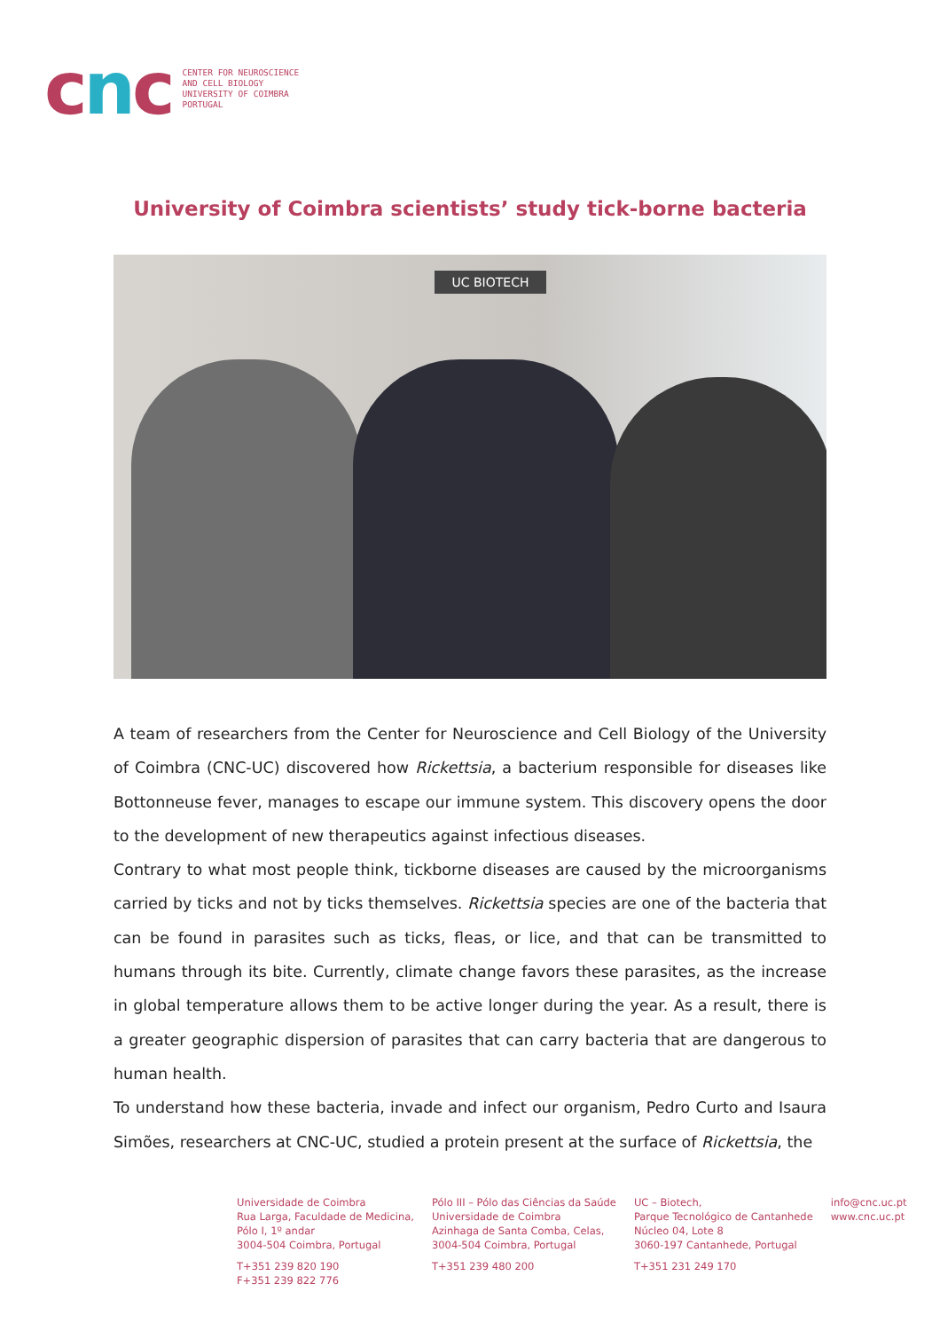cnc
CENTER FOR NEUROSCIENCE
AND CELL BIOLOGY
UNIVERSITY OF COIMBRA
PORTUGAL
University of Coimbra scientists’ study tick-borne bacteria
UC BIOTECH
A team of researchers from the Center for Neuroscience and Cell Biology of the University of Coimbra (CNC-UC) discovered how Rickettsia, a bacterium responsible for diseases like Bottonneuse fever, manages to escape our immune system. This discovery opens the door to the development of new therapeutics against infectious diseases.
Contrary to what most people think, tickborne diseases are caused by the microorganisms carried by ticks and not by ticks themselves. Rickettsia species are one of the bacteria that can be found in parasites such as ticks, fleas, or lice, and that can be transmitted to humans through its bite. Currently, climate change favors these parasites, as the increase in global temperature allows them to be active longer during the year. As a result, there is a greater geographic dispersion of parasites that can carry bacteria that are dangerous to human health.
To understand how these bacteria, invade and infect our organism, Pedro Curto and Isaura Simões, researchers at CNC-UC, studied a protein present at the surface of Rickettsia, the
Universidade de Coimbra
Rua Larga, Faculdade de Medicina,
Pólo I, 1º andar
3004-504 Coimbra, Portugal
T+351 239 820 190
F+351 239 822 776
Pólo III – Pólo das Ciências da Saúde
Universidade de Coimbra
Azinhaga de Santa Comba, Celas,
3004-504 Coimbra, Portugal
T+351 239 480 200
UC – Biotech,
Parque Tecnológico de Cantanhede
Núcleo 04, Lote 8
3060-197 Cantanhede, Portugal
T+351 231 249 170
info@cnc.uc.pt
www.cnc.uc.pt